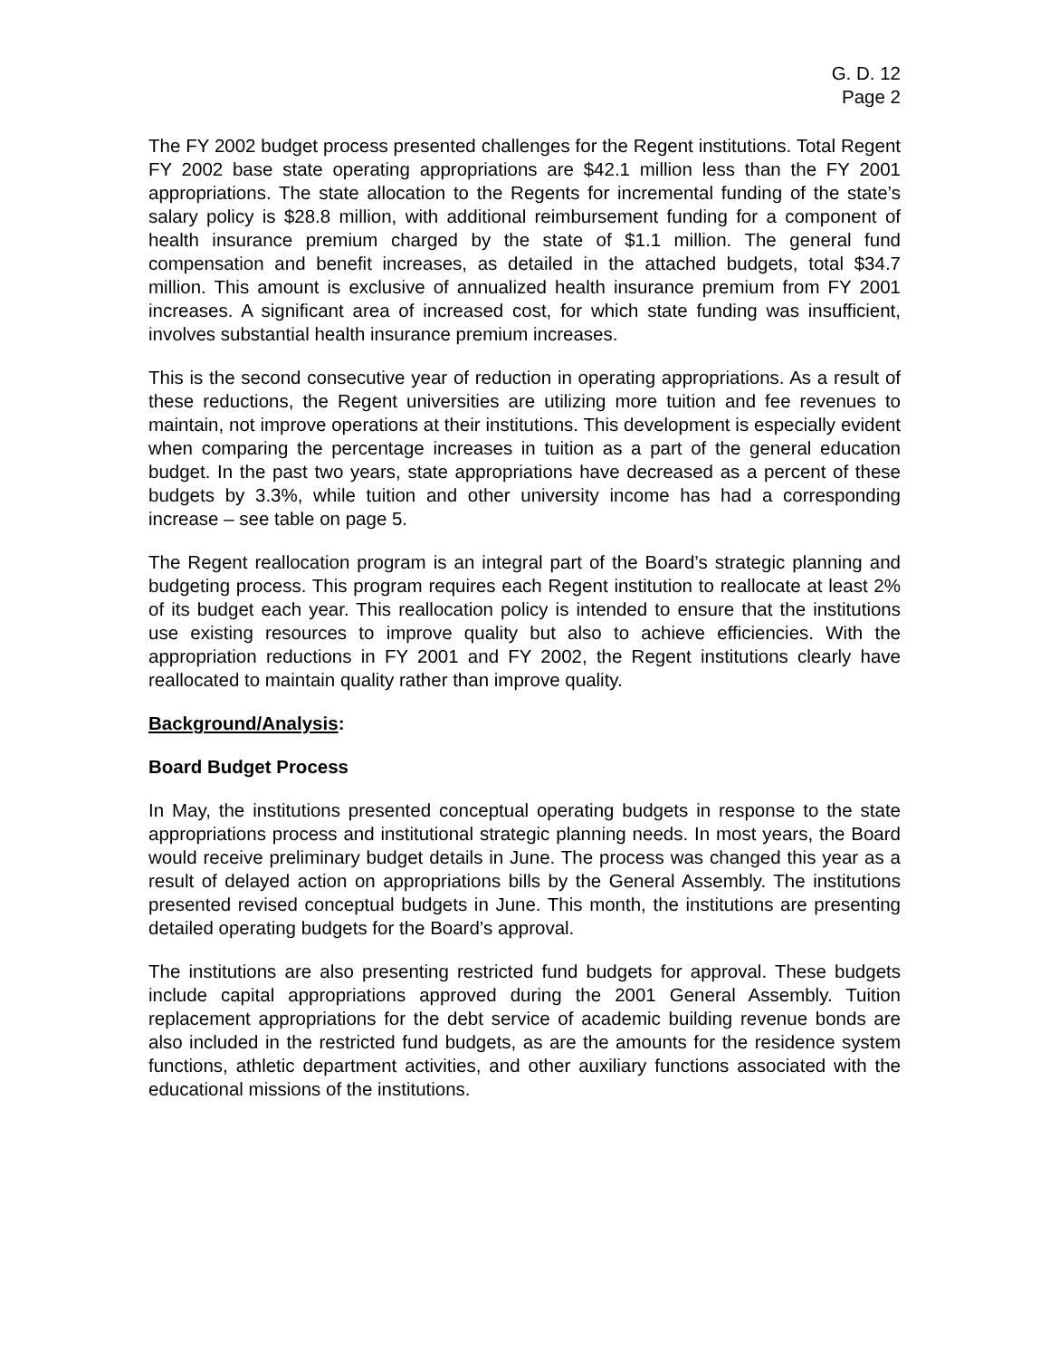G. D. 12
Page 2
The FY 2002 budget process presented challenges for the Regent institutions. Total Regent FY 2002 base state operating appropriations are $42.1 million less than the FY 2001 appropriations. The state allocation to the Regents for incremental funding of the state’s salary policy is $28.8 million, with additional reimbursement funding for a component of health insurance premium charged by the state of $1.1 million. The general fund compensation and benefit increases, as detailed in the attached budgets, total $34.7 million. This amount is exclusive of annualized health insurance premium from FY 2001 increases. A significant area of increased cost, for which state funding was insufficient, involves substantial health insurance premium increases.
This is the second consecutive year of reduction in operating appropriations. As a result of these reductions, the Regent universities are utilizing more tuition and fee revenues to maintain, not improve operations at their institutions. This development is especially evident when comparing the percentage increases in tuition as a part of the general education budget. In the past two years, state appropriations have decreased as a percent of these budgets by 3.3%, while tuition and other university income has had a corresponding increase – see table on page 5.
The Regent reallocation program is an integral part of the Board’s strategic planning and budgeting process. This program requires each Regent institution to reallocate at least 2% of its budget each year. This reallocation policy is intended to ensure that the institutions use existing resources to improve quality but also to achieve efficiencies. With the appropriation reductions in FY 2001 and FY 2002, the Regent institutions clearly have reallocated to maintain quality rather than improve quality.
Background/Analysis:
Board Budget Process
In May, the institutions presented conceptual operating budgets in response to the state appropriations process and institutional strategic planning needs. In most years, the Board would receive preliminary budget details in June. The process was changed this year as a result of delayed action on appropriations bills by the General Assembly. The institutions presented revised conceptual budgets in June. This month, the institutions are presenting detailed operating budgets for the Board’s approval.
The institutions are also presenting restricted fund budgets for approval. These budgets include capital appropriations approved during the 2001 General Assembly. Tuition replacement appropriations for the debt service of academic building revenue bonds are also included in the restricted fund budgets, as are the amounts for the residence system functions, athletic department activities, and other auxiliary functions associated with the educational missions of the institutions.